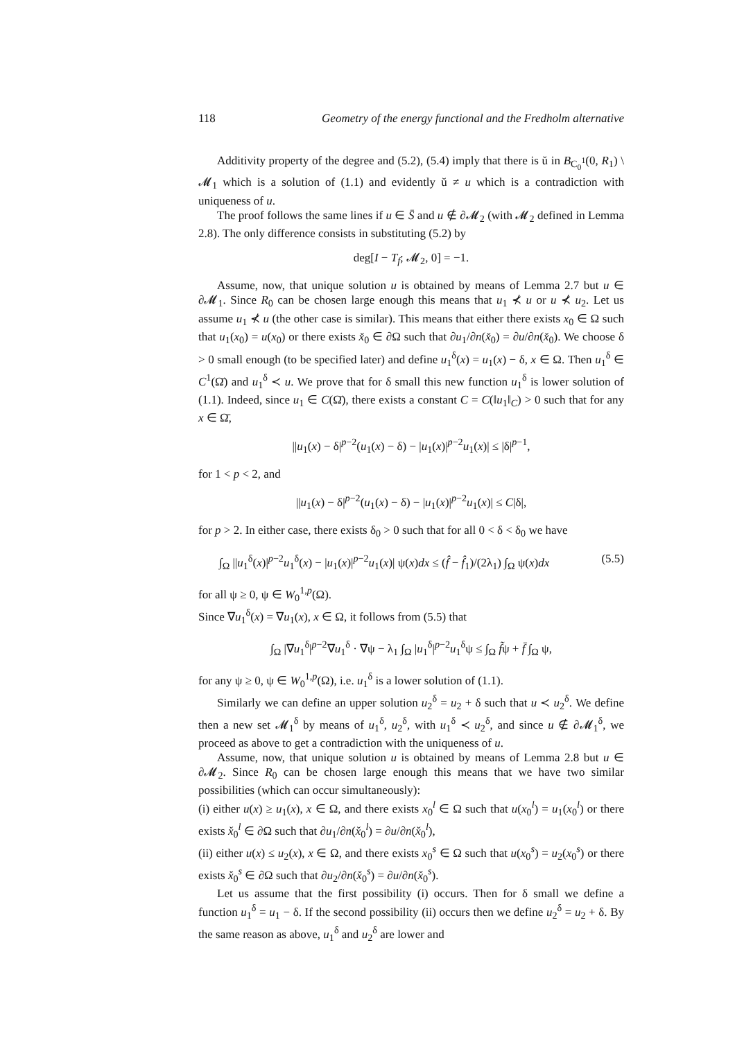118 Geometry of the energy functional and the Fredholm alternative
Additivity property of the degree and (5.2), (5.4) imply that there is ŭ in B<sub>C<sub>0</sub><sup>1</sup></sub>(0, R<sub>1</sub>) \ 𝓜<sub>1</sub> which is a solution of (1.1) and evidently ŭ ≠ u which is a contradiction with uniqueness of u.
The proof follows the same lines if u ∈ S̄ and u ∉ ∂𝓜<sub>2</sub> (with 𝓜<sub>2</sub> defined in Lemma 2.8). The only difference consists in substituting (5.2) by
deg[I − T<sub>f</sub>; 𝓜<sub>2</sub>, 0] = −1.
Assume, now, that unique solution u is obtained by means of Lemma 2.7 but u ∈ ∂𝓜<sub>1</sub>. Since R<sub>0</sub> can be chosen large enough this means that u<sub>1</sub> ⊀ u or u ⊀ u<sub>2</sub>. Let us assume u<sub>1</sub> ⊀ u (the other case is similar). This means that either there exists x<sub>0</sub> ∈ Ω such that u<sub>1</sub>(x<sub>0</sub>) = u(x<sub>0</sub>) or there exists x̌<sub>0</sub> ∈ ∂Ω such that ∂u<sub>1</sub>/∂n(x̌<sub>0</sub>) = ∂u/∂n(x̌<sub>0</sub>). We choose δ > 0 small enough (to be specified later) and define u<sub>1</sub><sup>δ</sup>(x) = u<sub>1</sub>(x) − δ, x ∈ Ω. Then u<sub>1</sub><sup>δ</sup> ∈ C<sup>1</sup>(Ω̄) and u<sub>1</sub><sup>δ</sup> ≺ u. We prove that for δ small this new function u<sub>1</sub><sup>δ</sup> is lower solution of (1.1). Indeed, since u<sub>1</sub> ∈ C(Ω̄), there exists a constant C = C(‖u<sub>1</sub>‖<sub>C</sub>) > 0 such that for any x ∈ Ω̄,
||u<sub>1</sub>(x) − δ|<sup>p−2</sup>(u<sub>1</sub>(x) − δ) − |u<sub>1</sub>(x)|<sup>p−2</sup>u<sub>1</sub>(x)| ≤ |δ|<sup>p−1</sup>,
for 1 < p < 2, and
||u<sub>1</sub>(x) − δ|<sup>p−2</sup>(u<sub>1</sub>(x) − δ) − |u<sub>1</sub>(x)|<sup>p−2</sup>u<sub>1</sub>(x)| ≤ C|δ|,
for p > 2. In either case, there exists δ<sub>0</sub> > 0 such that for all 0 < δ < δ<sub>0</sub> we have
∫<sub>Ω</sub> ||u<sub>1</sub><sup>δ</sup>(x)|<sup>p−2</sup>u<sub>1</sub><sup>δ</sup>(x) − |u<sub>1</sub>(x)|<sup>p−2</sup>u<sub>1</sub>(x)| ψ(x)dx ≤ (f̂ − f̂<sub>1</sub>)/(2λ<sub>1</sub>) ∫<sub>Ω</sub> ψ(x)dx (5.5)
for all ψ ≥ 0, ψ ∈ W<sub>0</sub><sup>1,p</sup>(Ω).
Since ∇u<sub>1</sub><sup>δ</sup>(x) = ∇u<sub>1</sub>(x), x ∈ Ω, it follows from (5.5) that
∫<sub>Ω</sub> |∇u<sub>1</sub><sup>δ</sup>|<sup>p−2</sup>∇u<sub>1</sub><sup>δ</sup> · ∇ψ − λ<sub>1</sub> ∫<sub>Ω</sub> |u<sub>1</sub><sup>δ</sup>|<sup>p−2</sup>u<sub>1</sub><sup>δ</sup>ψ ≤ ∫<sub>Ω</sub> f̃ψ + f̄ ∫<sub>Ω</sub> ψ,
for any ψ ≥ 0, ψ ∈ W<sub>0</sub><sup>1,p</sup>(Ω), i.e. u<sub>1</sub><sup>δ</sup> is a lower solution of (1.1).
Similarly we can define an upper solution u<sub>2</sub><sup>δ</sup> = u<sub>2</sub> + δ such that u ≺ u<sub>2</sub><sup>δ</sup>. We define then a new set 𝓜<sub>1</sub><sup>δ</sup> by means of u<sub>1</sub><sup>δ</sup>, u<sub>2</sub><sup>δ</sup>, with u<sub>1</sub><sup>δ</sup> ≺ u<sub>2</sub><sup>δ</sup>, and since u ∉ ∂𝓜<sub>1</sub><sup>δ</sup>, we proceed as above to get a contradiction with the uniqueness of u.
Assume, now, that unique solution u is obtained by means of Lemma 2.8 but u ∈ ∂𝓜<sub>2</sub>. Since R<sub>0</sub> can be chosen large enough this means that we have two similar possibilities (which can occur simultaneously):
(i) either u(x) ≥ u<sub>1</sub>(x), x ∈ Ω, and there exists x<sub>0</sub><sup>l</sup> ∈ Ω such that u(x<sub>0</sub><sup>l</sup>) = u<sub>1</sub>(x<sub>0</sub><sup>l</sup>) or there exists x̌<sub>0</sub><sup>l</sup> ∈ ∂Ω such that ∂u<sub>1</sub>/∂n(x̌<sub>0</sub><sup>l</sup>) = ∂u/∂n(x̌<sub>0</sub><sup>l</sup>),
(ii) either u(x) ≤ u<sub>2</sub>(x), x ∈ Ω, and there exists x<sub>0</sub><sup>s</sup> ∈ Ω such that u(x<sub>0</sub><sup>s</sup>) = u<sub>2</sub>(x<sub>0</sub><sup>s</sup>) or there exists x̌<sub>0</sub><sup>s</sup> ∈ ∂Ω such that ∂u<sub>2</sub>/∂n(x̌<sub>0</sub><sup>s</sup>) = ∂u/∂n(x̌<sub>0</sub><sup>s</sup>).
Let us assume that the first possibility (i) occurs. Then for δ small we define a function u<sub>1</sub><sup>δ</sup> = u<sub>1</sub> − δ. If the second possibility (ii) occurs then we define u<sub>2</sub><sup>δ</sup> = u<sub>2</sub> + δ. By the same reason as above, u<sub>1</sub><sup>δ</sup> and u<sub>2</sub><sup>δ</sup> are lower and